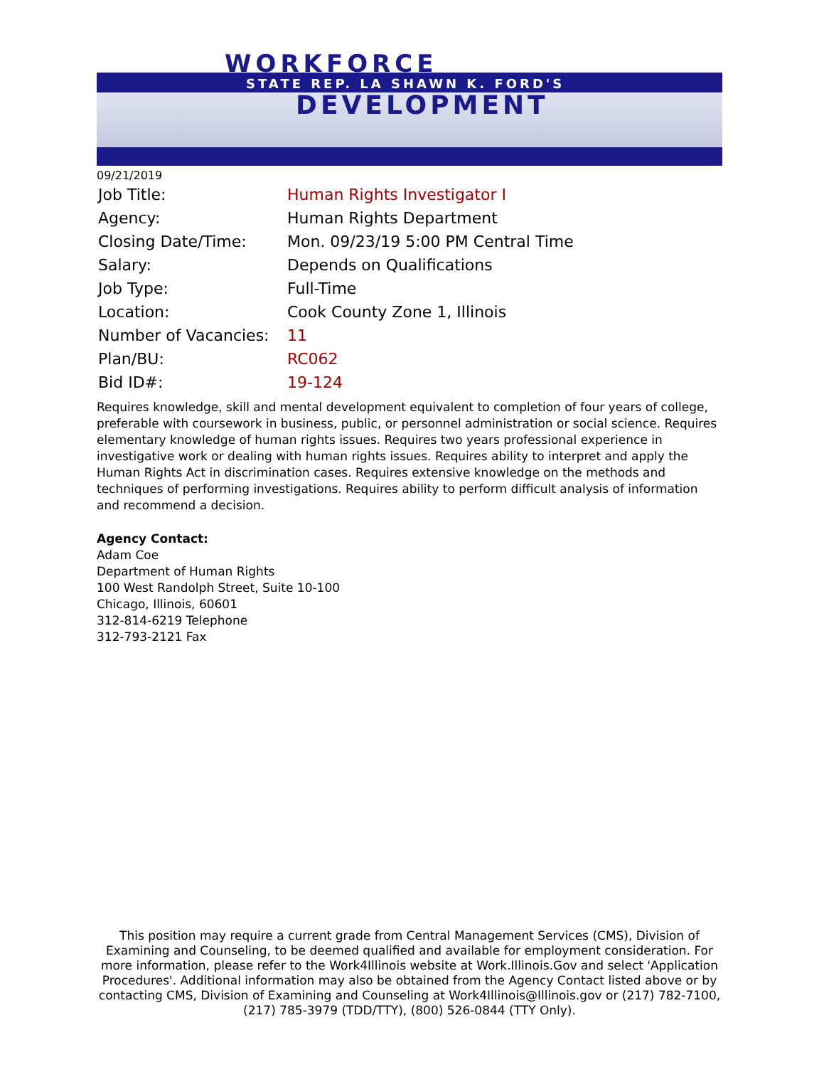WORKFORCE
STATE REP. LA SHAWN K. FORD'S
DEVELOPMENT
09/21/2019
| Job Title: | Human Rights Investigator I |
| Agency: | Human Rights Department |
| Closing Date/Time: | Mon. 09/23/19 5:00 PM Central Time |
| Salary: | Depends on Qualifications |
| Job Type: | Full-Time |
| Location: | Cook County Zone 1, Illinois |
| Number of Vacancies: | 11 |
| Plan/BU: | RC062 |
| Bid ID#: | 19-124 |
Requires knowledge, skill and mental development equivalent to completion of four years of college, preferable with coursework in business, public, or personnel administration or social science. Requires elementary knowledge of human rights issues. Requires two years professional experience in investigative work or dealing with human rights issues. Requires ability to interpret and apply the Human Rights Act in discrimination cases. Requires extensive knowledge on the methods and techniques of performing investigations. Requires ability to perform difficult analysis of information and recommend a decision.
Agency Contact:
Adam Coe
Department of Human Rights
100 West Randolph Street, Suite 10-100
Chicago, Illinois, 60601
312-814-6219 Telephone
312-793-2121 Fax
This position may require a current grade from Central Management Services (CMS), Division of Examining and Counseling, to be deemed qualified and available for employment consideration. For more information, please refer to the Work4Illinois website at Work.Illinois.Gov and select 'Application Procedures'. Additional information may also be obtained from the Agency Contact listed above or by contacting CMS, Division of Examining and Counseling at Work4Illinois@Illinois.gov or (217) 782-7100, (217) 785-3979 (TDD/TTY), (800) 526-0844 (TTY Only).